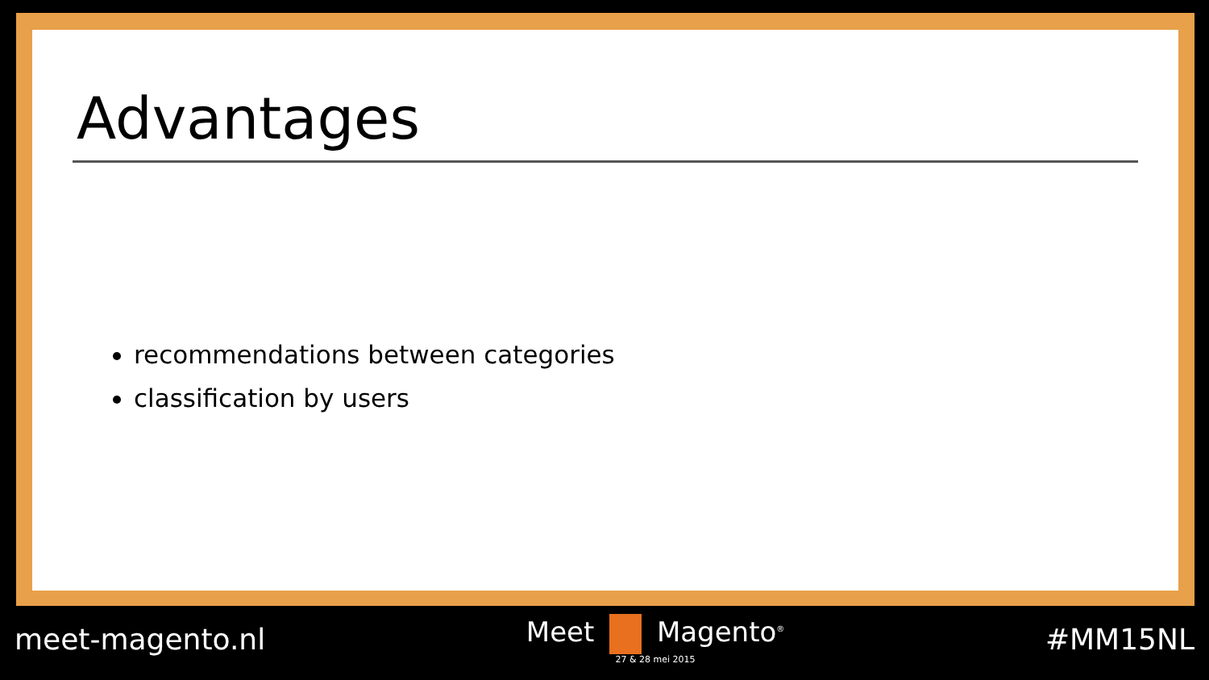Advantages
recommendations between categories
classification by users
meet-magento.nl Meet Magento<sup>®</sup>
27 & 28 mei 2015
#MM15NL